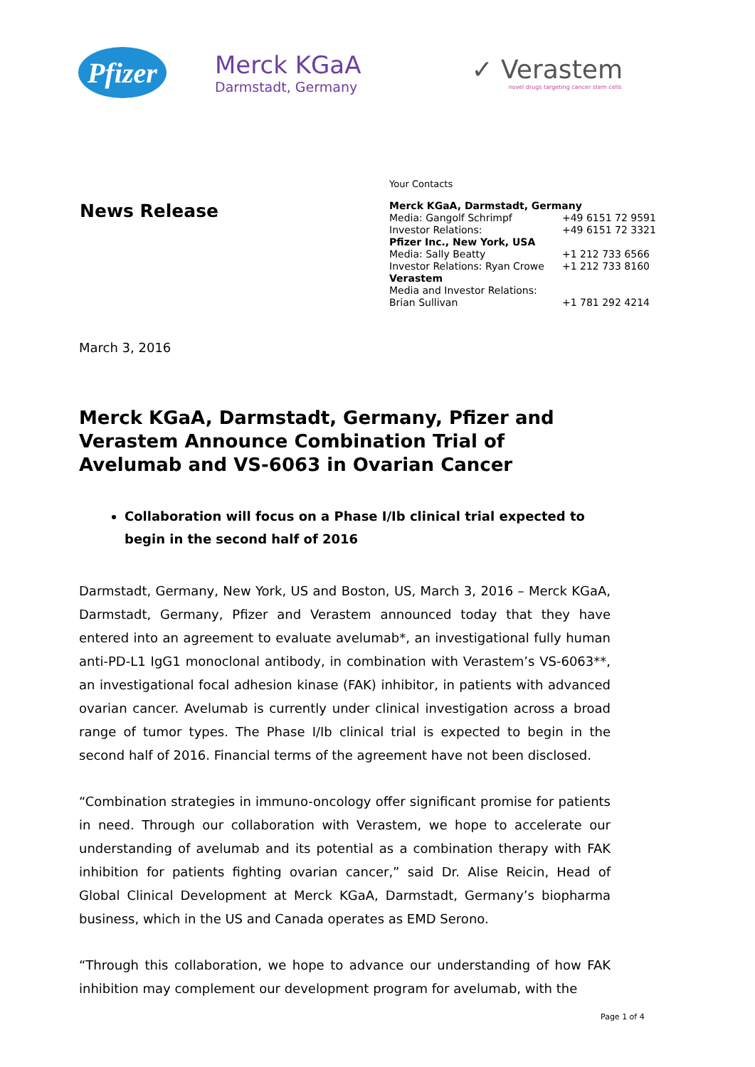Pfizer
Merck KGaA
Darmstadt, Germany
✓ Verastem
novel drugs targeting cancer stem cells
News Release
Your Contacts
| Merck KGaA, Darmstadt, Germany | |
| Media: Gangolf Schrimpf | +49 6151 72 9591 |
| Investor Relations: | +49 6151 72 3321 |
| Pfizer Inc., New York, USA | |
| Media: Sally Beatty | +1 212 733 6566 |
| Investor Relations: Ryan Crowe | +1 212 733 8160 |
| Verastem | |
| Media and Investor Relations: | |
| Brian Sullivan | +1 781 292 4214 |
March 3, 2016
Merck KGaA, Darmstadt, Germany, Pfizer and Verastem Announce Combination Trial of Avelumab and VS-6063 in Ovarian Cancer
Collaboration will focus on a Phase I/Ib clinical trial expected to begin in the second half of 2016
Darmstadt, Germany, New York, US and Boston, US, March 3, 2016 – Merck KGaA, Darmstadt, Germany, Pfizer and Verastem announced today that they have entered into an agreement to evaluate avelumab*, an investigational fully human anti-PD-L1 IgG1 monoclonal antibody, in combination with Verastem’s VS-6063**, an investigational focal adhesion kinase (FAK) inhibitor, in patients with advanced ovarian cancer. Avelumab is currently under clinical investigation across a broad range of tumor types. The Phase I/Ib clinical trial is expected to begin in the second half of 2016. Financial terms of the agreement have not been disclosed.
“Combination strategies in immuno-oncology offer significant promise for patients in need. Through our collaboration with Verastem, we hope to accelerate our understanding of avelumab and its potential as a combination therapy with FAK inhibition for patients fighting ovarian cancer,” said Dr. Alise Reicin, Head of Global Clinical Development at Merck KGaA, Darmstadt, Germany’s biopharma business, which in the US and Canada operates as EMD Serono.
“Through this collaboration, we hope to advance our understanding of how FAK inhibition may complement our development program for avelumab, with the
Page 1 of 4